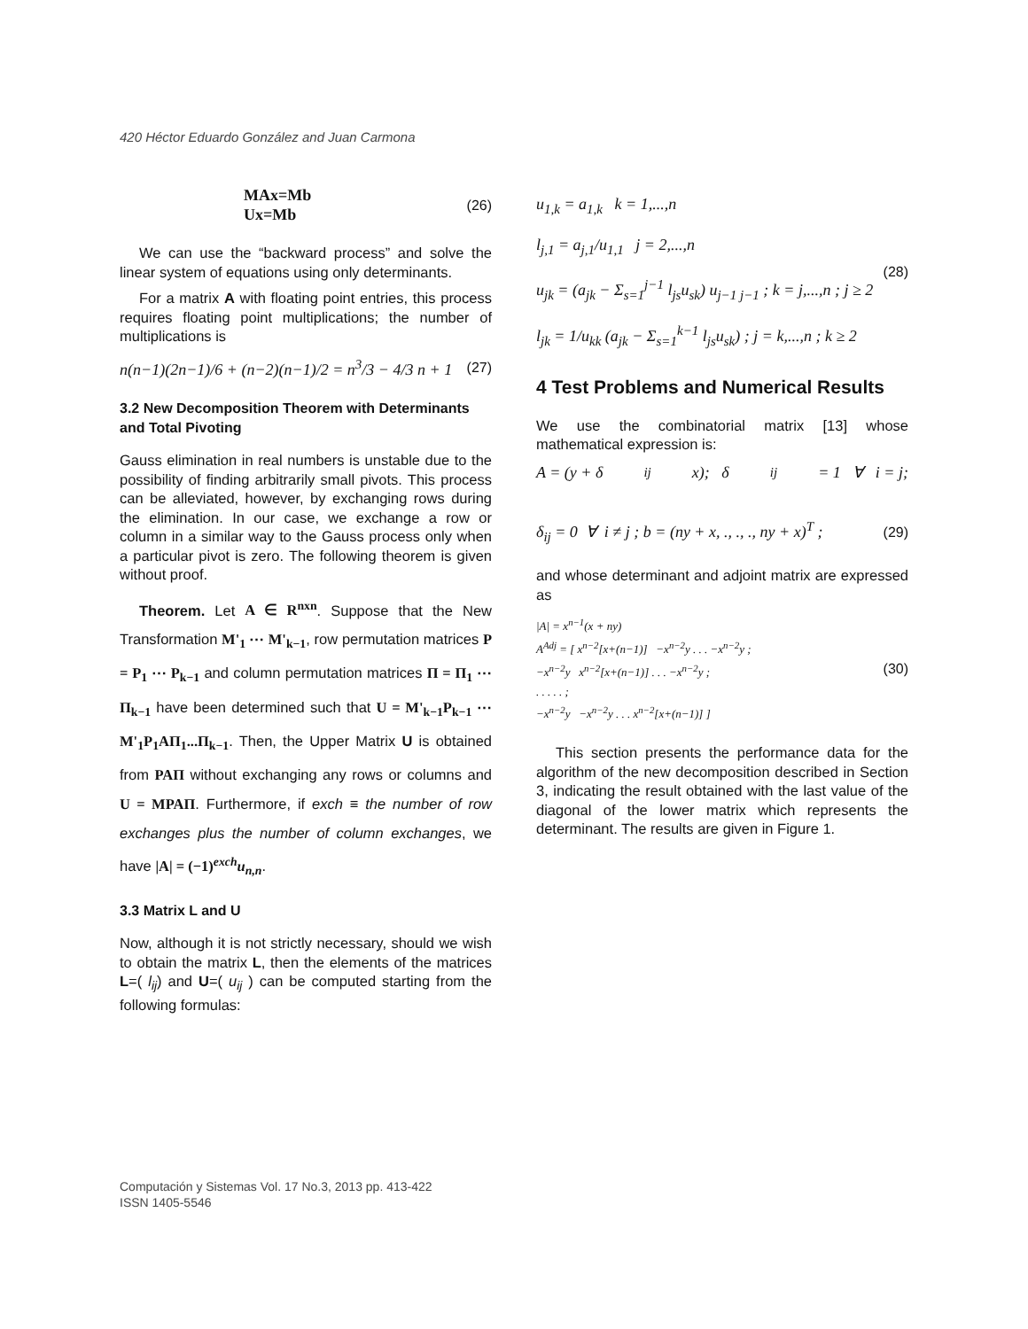420 Héctor Eduardo González and Juan Carmona
MAx=Mb
Ux=Mb
(26)
We can use the “backward process” and solve the linear system of equations using only determinants.
For a matrix A with floating point entries, this process requires floating point multiplications; the number of multiplications is
n(n−1)(2n−1)/6 + (n−2)(n−1)/2 = n<sup>3</sup>/3 − 4/3 n + 1 (27)
3.2 New Decomposition Theorem with Determinants and Total Pivoting
Gauss elimination in real numbers is unstable due to the possibility of finding arbitrarily small pivots. This process can be alleviated, however, by exchanging rows during the elimination. In our case, we exchange a row or column in a similar way to the Gauss process only when a particular pivot is zero. The following theorem is given without proof.
Theorem. Let A ∈ R<sup>nxn</sup>. Suppose that the New Transformation M'<sub>1</sub> ⋯ M'<sub>k−1</sub>, row permutation matrices P = P<sub>1</sub> ⋯ P<sub>k−1</sub> and column permutation matrices Π = Π<sub>1</sub> ⋯ Π<sub>k−1</sub> have been determined such that U = M'<sub>k−1</sub>P<sub>k−1</sub> ⋯ M'<sub>1</sub>P<sub>1</sub>AΠ<sub>1</sub>...Π<sub>k−1</sub>. Then, the Upper Matrix U is obtained from PAΠ without exchanging any rows or columns and U = MPAΠ. Furthermore, if exch ≡ the number of row exchanges plus the number of column exchanges, we have |A| = (−1)<sup>exch</sup>u<sub>n,n</sub>.
3.3 Matrix L and U
Now, although it is not strictly necessary, should we wish to obtain the matrix L, then the elements of the matrices L=( l<sub>ij</sub>) and U=( u<sub>ij</sub> ) can be computed starting from the following formulas:
u<sub>1,k</sub> = a<sub>1,k</sub> k = 1,...,n
l<sub>j,1</sub> = a<sub>j,1</sub>/u<sub>1,1</sub> j = 2,...,n
u<sub>jk</sub> = (a<sub>jk</sub> − Σ<sub>s=1</sub><sup>j−1</sup> l<sub>js</sub>u<sub>sk</sub>) u<sub>j−1 j−1</sub> ; k = j,...,n ; j ≥ 2
l<sub>jk</sub> = 1/u<sub>kk</sub> (a<sub>jk</sub> − Σ<sub>s=1</sub><sup>k−1</sup> l<sub>js</sub>u<sub>sk</sub>) ; j = k,...,n ; k ≥ 2
(28)
4 Test Problems and Numerical Results
We use the combinatorial matrix [13] whose mathematical expression is:
A = (y + δ<sub>ij</sub>x); δ<sub>ij</sub> = 1 ∀ i = j;
δ<sub>ij</sub> = 0 ∀ i ≠ j ; b = (ny + x, ., ., ., ny + x)<sup>T</sup> ; (29)
and whose determinant and adjoint matrix are expressed as
|A| = x<sup>n−1</sup>(x + ny)
A<sup>Adj</sup> = [ x<sup>n−2</sup>[x+(n−1)] −x<sup>n−2</sup>y . . . −x<sup>n−2</sup>y ;
−x<sup>n−2</sup>y x<sup>n−2</sup>[x+(n−1)] . . . −x<sup>n−2</sup>y ;
. . . . . ;
−x<sup>n−2</sup>y −x<sup>n−2</sup>y . . . x<sup>n−2</sup>[x+(n−1)] ]
(30)
This section presents the performance data for the algorithm of the new decomposition described in Section 3, indicating the result obtained with the last value of the diagonal of the lower matrix which represents the determinant. The results are given in Figure 1.
Computación y Sistemas Vol. 17 No.3, 2013 pp. 413-422
ISSN 1405-5546